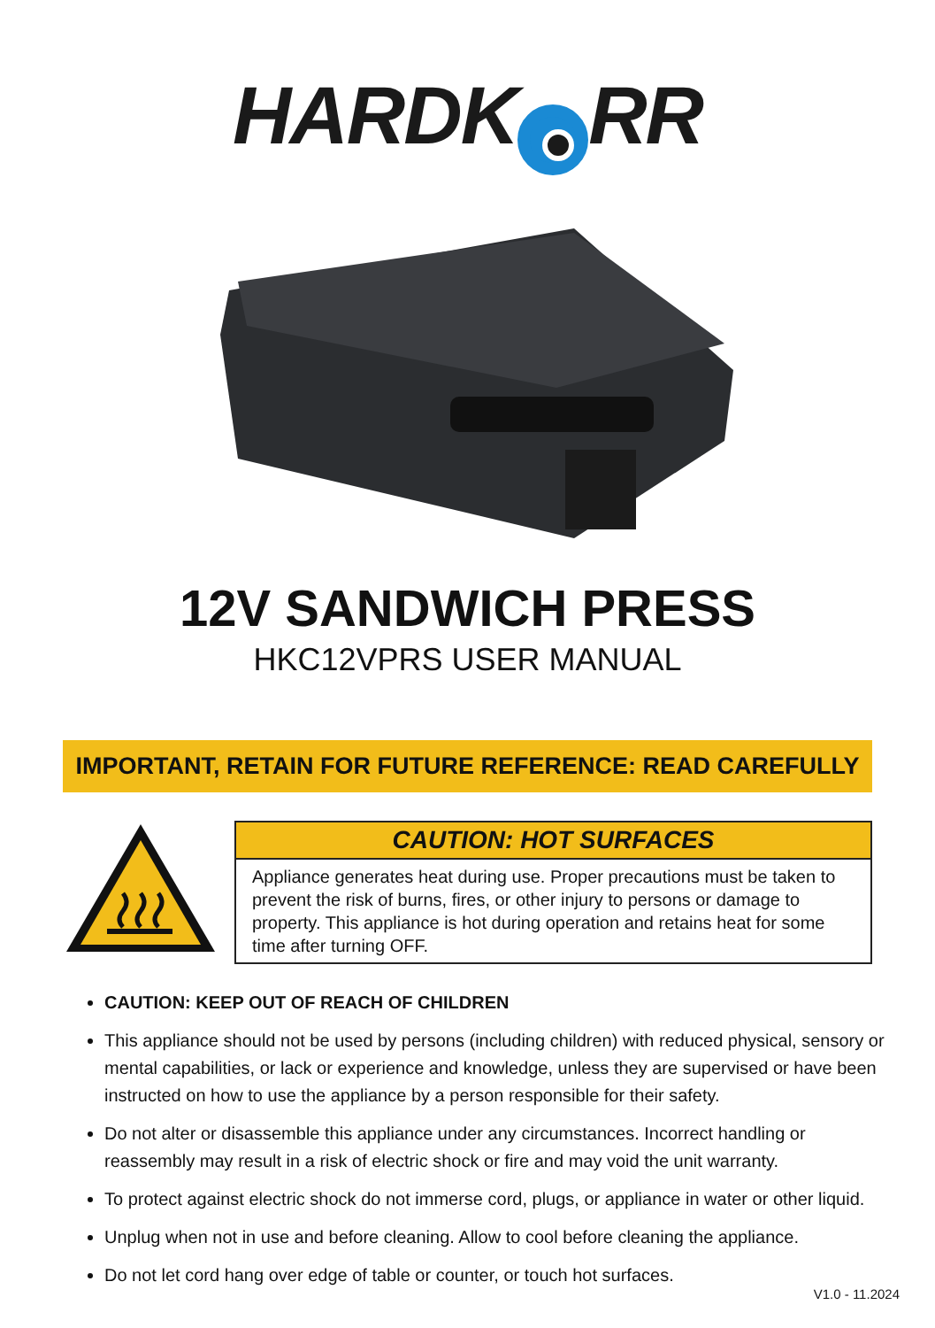HARDK RR
12V SANDWICH PRESS
HKC12VPRS USER MANUAL
IMPORTANT, RETAIN FOR FUTURE REFERENCE: READ CAREFULLY
CAUTION: HOT SURFACES
Appliance generates heat during use. Proper precautions must be taken to prevent the risk of burns, fires, or other injury to persons or damage to property. This appliance is hot during operation and retains heat for some time after turning OFF.
CAUTION: KEEP OUT OF REACH OF CHILDREN
This appliance should not be used by persons (including children) with reduced physical, sensory or mental capabilities, or lack or experience and knowledge, unless they are supervised or have been instructed on how to use the appliance by a person responsible for their safety.
Do not alter or disassemble this appliance under any circumstances. Incorrect handling or reassembly may result in a risk of electric shock or fire and may void the unit warranty.
To protect against electric shock do not immerse cord, plugs, or appliance in water or other liquid.
Unplug when not in use and before cleaning. Allow to cool before cleaning the appliance.
Do not let cord hang over edge of table or counter, or touch hot surfaces.
V1.0 - 11.2024